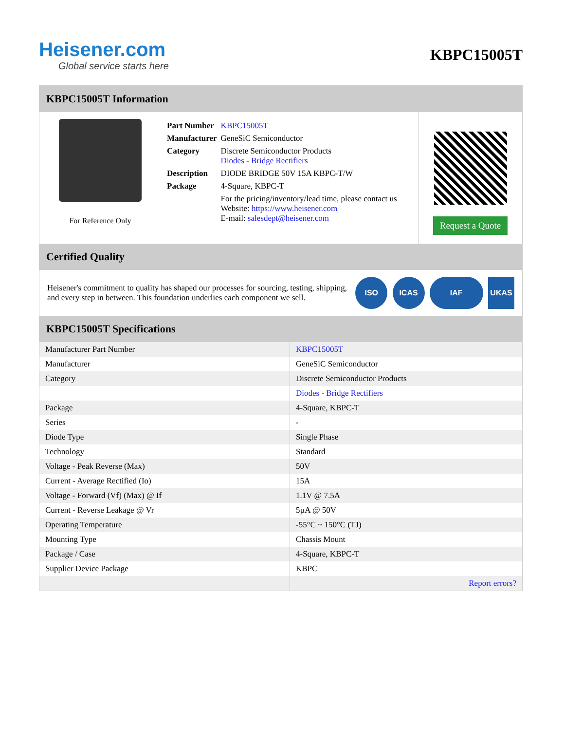Heisener.com
Global service starts here
KBPC15005T
KBPC15005T Information
For Reference Only
| Part Number | KBPC15005T |
| Manufacturer | GeneSiC Semiconductor |
| Category | Discrete Semiconductor Products Diodes - Bridge Rectifiers |
| Description | DIODE BRIDGE 50V 15A KBPC-T/W |
| Package | 4-Square, KBPC-T |
| | For the pricing/inventory/lead time, please contact us Website: https://www.heisener.com E-mail: salesdept@heisener.com |
Request a Quote
Certified Quality
Heisener's commitment to quality has shaped our processes for sourcing, testing, shipping, and every step in between. This foundation underlies each component we sell.
ISO ICAS IAF UKAS
KBPC15005T Specifications
| Manufacturer Part Number | KBPC15005T |
| Manufacturer | GeneSiC Semiconductor |
| Category | Discrete Semiconductor Products |
| | Diodes - Bridge Rectifiers |
| Package | 4-Square, KBPC-T |
| Series | - |
| Diode Type | Single Phase |
| Technology | Standard |
| Voltage - Peak Reverse (Max) | 50V |
| Current - Average Rectified (Io) | 15A |
| Voltage - Forward (Vf) (Max) @ If | 1.1V @ 7.5A |
| Current - Reverse Leakage @ Vr | 5µA @ 50V |
| Operating Temperature | -55°C ~ 150°C (TJ) |
| Mounting Type | Chassis Mount |
| Package / Case | 4-Square, KBPC-T |
| Supplier Device Package | KBPC |
| | Report errors? |